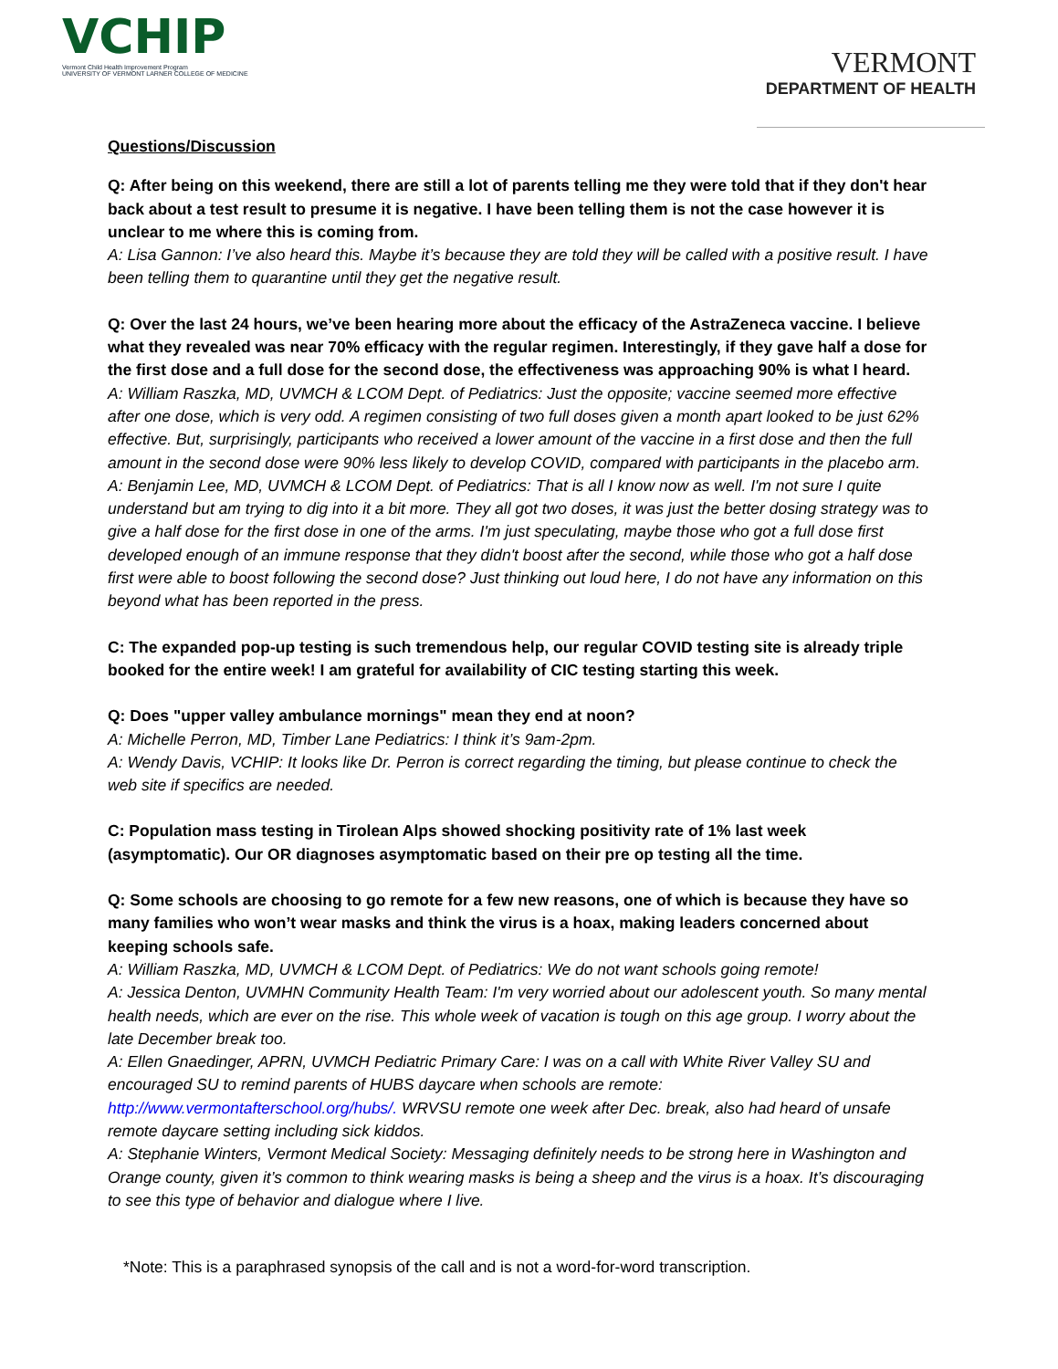VCHIP
Vermont Child Health Improvement Program
UNIVERSITY OF VERMONT LARNER COLLEGE OF MEDICINE
VERMONT
DEPARTMENT OF HEALTH
Questions/Discussion
Q: After being on this weekend, there are still a lot of parents telling me they were told that if they don't hear back about a test result to presume it is negative. I have been telling them is not the case however it is unclear to me where this is coming from.
A: Lisa Gannon: I’ve also heard this. Maybe it’s because they are told they will be called with a positive result. I have been telling them to quarantine until they get the negative result.
Q: Over the last 24 hours, we’ve been hearing more about the efficacy of the AstraZeneca vaccine. I believe what they revealed was near 70% efficacy with the regular regimen. Interestingly, if they gave half a dose for the first dose and a full dose for the second dose, the effectiveness was approaching 90% is what I heard.
A: William Raszka, MD, UVMCH & LCOM Dept. of Pediatrics: Just the opposite; vaccine seemed more effective after one dose, which is very odd. A regimen consisting of two full doses given a month apart looked to be just 62% effective. But, surprisingly, participants who received a lower amount of the vaccine in a first dose and then the full amount in the second dose were 90% less likely to develop COVID, compared with participants in the placebo arm.
A: Benjamin Lee, MD, UVMCH & LCOM Dept. of Pediatrics: That is all I know now as well. I'm not sure I quite understand but am trying to dig into it a bit more. They all got two doses, it was just the better dosing strategy was to give a half dose for the first dose in one of the arms. I'm just speculating, maybe those who got a full dose first developed enough of an immune response that they didn't boost after the second, while those who got a half dose first were able to boost following the second dose? Just thinking out loud here, I do not have any information on this beyond what has been reported in the press.
C: The expanded pop-up testing is such tremendous help, our regular COVID testing site is already triple booked for the entire week! I am grateful for availability of CIC testing starting this week.
Q: Does "upper valley ambulance mornings" mean they end at noon?
A: Michelle Perron, MD, Timber Lane Pediatrics: I think it’s 9am-2pm.
A: Wendy Davis, VCHIP: It looks like Dr. Perron is correct regarding the timing, but please continue to check the web site if specifics are needed.
C: Population mass testing in Tirolean Alps showed shocking positivity rate of 1% last week (asymptomatic). Our OR diagnoses asymptomatic based on their pre op testing all the time.
Q: Some schools are choosing to go remote for a few new reasons, one of which is because they have so many families who won’t wear masks and think the virus is a hoax, making leaders concerned about keeping schools safe.
A: William Raszka, MD, UVMCH & LCOM Dept. of Pediatrics: We do not want schools going remote!
A: Jessica Denton, UVMHN Community Health Team: I'm very worried about our adolescent youth. So many mental health needs, which are ever on the rise. This whole week of vacation is tough on this age group. I worry about the late December break too.
A: Ellen Gnaedinger, APRN, UVMCH Pediatric Primary Care: I was on a call with White River Valley SU and encouraged SU to remind parents of HUBS daycare when schools are remote: http://www.vermontafterschool.org/hubs/. WRVSU remote one week after Dec. break, also had heard of unsafe remote daycare setting including sick kiddos.
A: Stephanie Winters, Vermont Medical Society: Messaging definitely needs to be strong here in Washington and Orange county, given it’s common to think wearing masks is being a sheep and the virus is a hoax. It’s discouraging to see this type of behavior and dialogue where I live.
*Note: This is a paraphrased synopsis of the call and is not a word-for-word transcription.